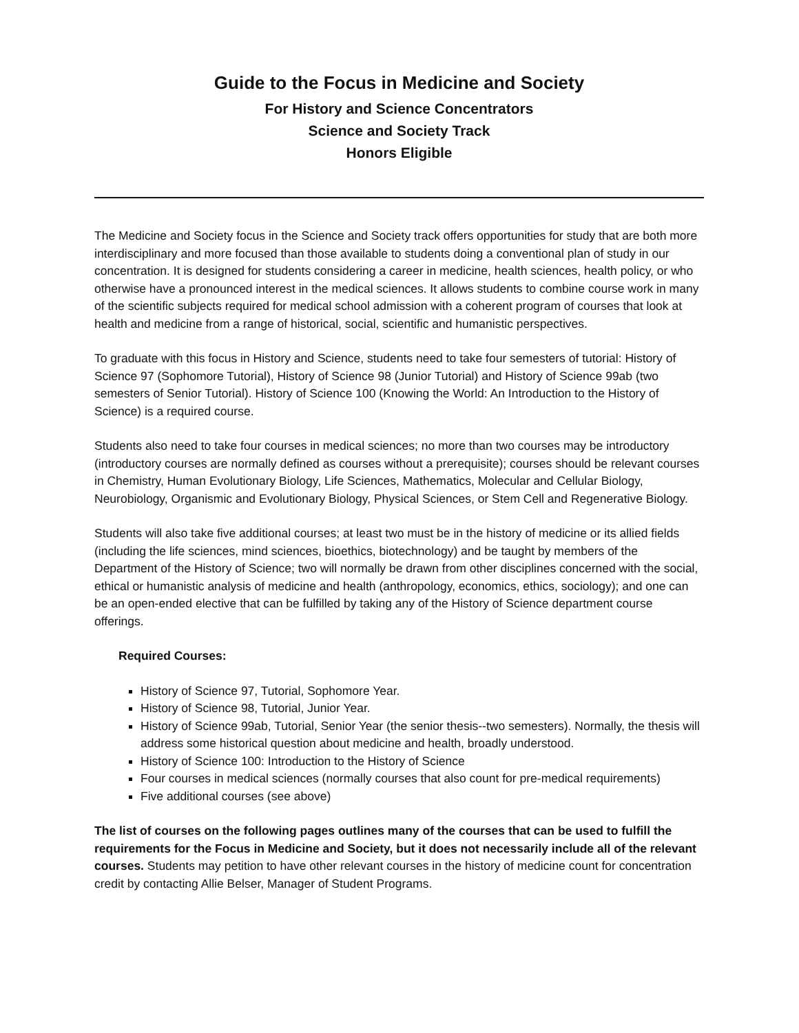Guide to the Focus in Medicine and Society
For History and Science Concentrators
Science and Society Track
Honors Eligible
The Medicine and Society focus in the Science and Society track offers opportunities for study that are both more interdisciplinary and more focused than those available to students doing a conventional plan of study in our concentration. It is designed for students considering a career in medicine, health sciences, health policy, or who otherwise have a pronounced interest in the medical sciences. It allows students to combine course work in many of the scientific subjects required for medical school admission with a coherent program of courses that look at health and medicine from a range of historical, social, scientific and humanistic perspectives.
To graduate with this focus in History and Science, students need to take four semesters of tutorial: History of Science 97 (Sophomore Tutorial), History of Science 98 (Junior Tutorial) and History of Science 99ab (two semesters of Senior Tutorial). History of Science 100 (Knowing the World: An Introduction to the History of Science) is a required course.
Students also need to take four courses in medical sciences; no more than two courses may be introductory (introductory courses are normally defined as courses without a prerequisite); courses should be relevant courses in Chemistry, Human Evolutionary Biology, Life Sciences, Mathematics, Molecular and Cellular Biology, Neurobiology, Organismic and Evolutionary Biology, Physical Sciences, or Stem Cell and Regenerative Biology.
Students will also take five additional courses; at least two must be in the history of medicine or its allied fields (including the life sciences, mind sciences, bioethics, biotechnology) and be taught by members of the Department of the History of Science; two will normally be drawn from other disciplines concerned with the social, ethical or humanistic analysis of medicine and health (anthropology, economics, ethics, sociology); and one can be an open-ended elective that can be fulfilled by taking any of the History of Science department course offerings.
Required Courses:
History of Science 97, Tutorial, Sophomore Year.
History of Science 98, Tutorial, Junior Year.
History of Science 99ab, Tutorial, Senior Year (the senior thesis--two semesters). Normally, the thesis will address some historical question about medicine and health, broadly understood.
History of Science 100: Introduction to the History of Science
Four courses in medical sciences (normally courses that also count for pre-medical requirements)
Five additional courses (see above)
The list of courses on the following pages outlines many of the courses that can be used to fulfill the requirements for the Focus in Medicine and Society, but it does not necessarily include all of the relevant courses. Students may petition to have other relevant courses in the history of medicine count for concentration credit by contacting Allie Belser, Manager of Student Programs.